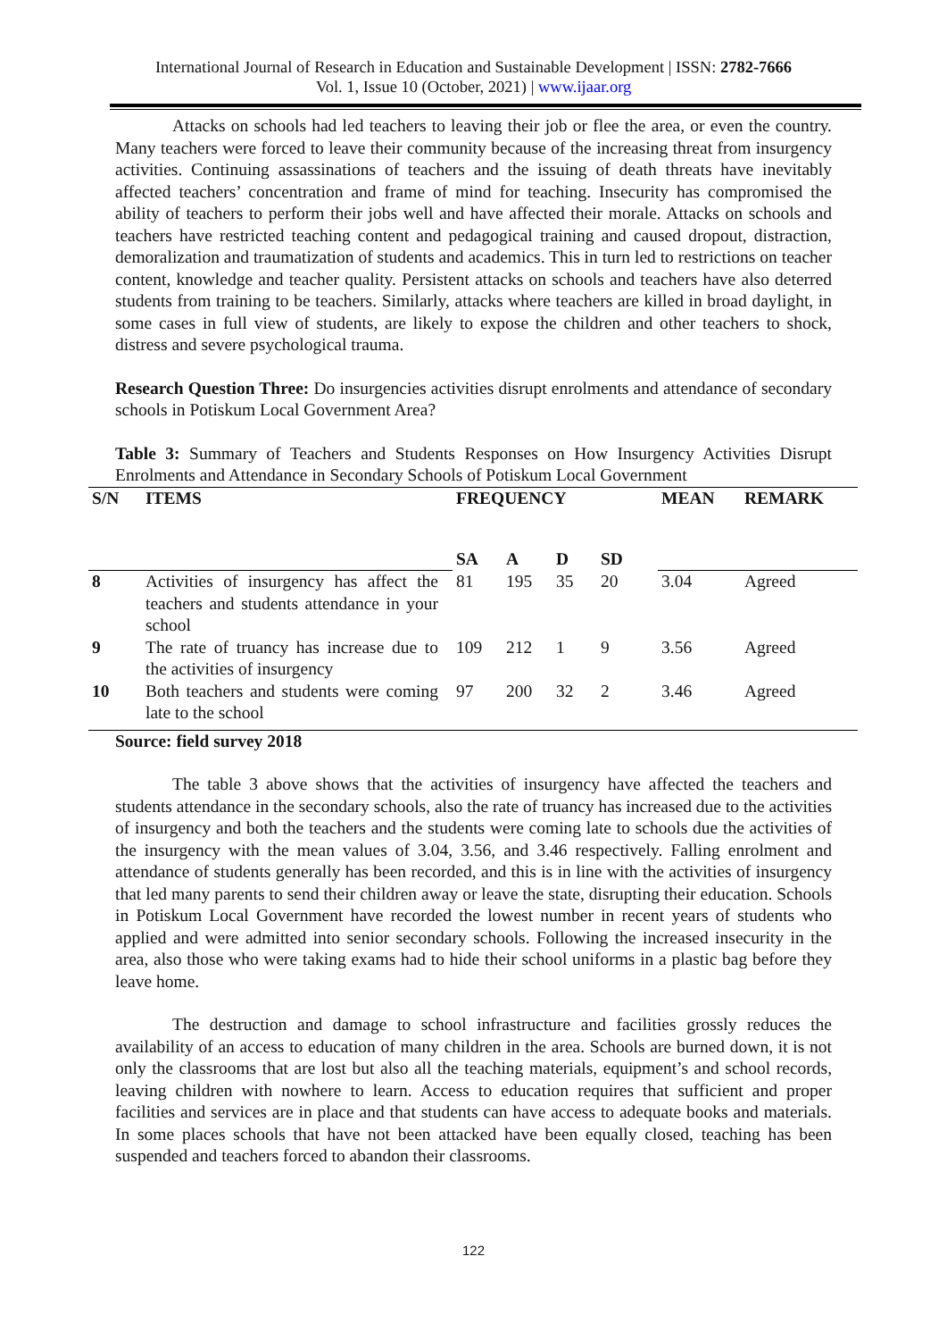International Journal of Research in Education and Sustainable Development | ISSN: 2782-7666
Vol. 1, Issue 10 (October, 2021) | www.ijaar.org
Attacks on schools had led teachers to leaving their job or flee the area, or even the country. Many teachers were forced to leave their community because of the increasing threat from insurgency activities. Continuing assassinations of teachers and the issuing of death threats have inevitably affected teachers’ concentration and frame of mind for teaching. Insecurity has compromised the ability of teachers to perform their jobs well and have affected their morale. Attacks on schools and teachers have restricted teaching content and pedagogical training and caused dropout, distraction, demoralization and traumatization of students and academics. This in turn led to restrictions on teacher content, knowledge and teacher quality. Persistent attacks on schools and teachers have also deterred students from training to be teachers. Similarly, attacks where teachers are killed in broad daylight, in some cases in full view of students, are likely to expose the children and other teachers to shock, distress and severe psychological trauma.
Research Question Three: Do insurgencies activities disrupt enrolments and attendance of secondary schools in Potiskum Local Government Area?
Table 3: Summary of Teachers and Students Responses on How Insurgency Activities Disrupt Enrolments and Attendance in Secondary Schools of Potiskum Local Government
| S/N | ITEMS | FREQUENCY | | | | MEAN | REMARK |
| --- | --- | --- | --- | --- | --- | --- | --- |
| | | SA | A | D | SD | | |
| 8 | Activities of insurgency has affect the teachers and students attendance in your school | 81 | 195 | 35 | 20 | 3.04 | Agreed |
| 9 | The rate of truancy has increase due to the activities of insurgency | 109 | 212 | 1 | 9 | 3.56 | Agreed |
| 10 | Both teachers and students were coming late to the school | 97 | 200 | 32 | 2 | 3.46 | Agreed |
Source: field survey 2018
The table 3 above shows that the activities of insurgency have affected the teachers and students attendance in the secondary schools, also the rate of truancy has increased due to the activities of insurgency and both the teachers and the students were coming late to schools due the activities of the insurgency with the mean values of 3.04, 3.56, and 3.46 respectively. Falling enrolment and attendance of students generally has been recorded, and this is in line with the activities of insurgency that led many parents to send their children away or leave the state, disrupting their education. Schools in Potiskum Local Government have recorded the lowest number in recent years of students who applied and were admitted into senior secondary schools. Following the increased insecurity in the area, also those who were taking exams had to hide their school uniforms in a plastic bag before they leave home.
The destruction and damage to school infrastructure and facilities grossly reduces the availability of an access to education of many children in the area. Schools are burned down, it is not only the classrooms that are lost but also all the teaching materials, equipment’s and school records, leaving children with nowhere to learn. Access to education requires that sufficient and proper facilities and services are in place and that students can have access to adequate books and materials. In some places schools that have not been attacked have been equally closed, teaching has been suspended and teachers forced to abandon their classrooms.
122